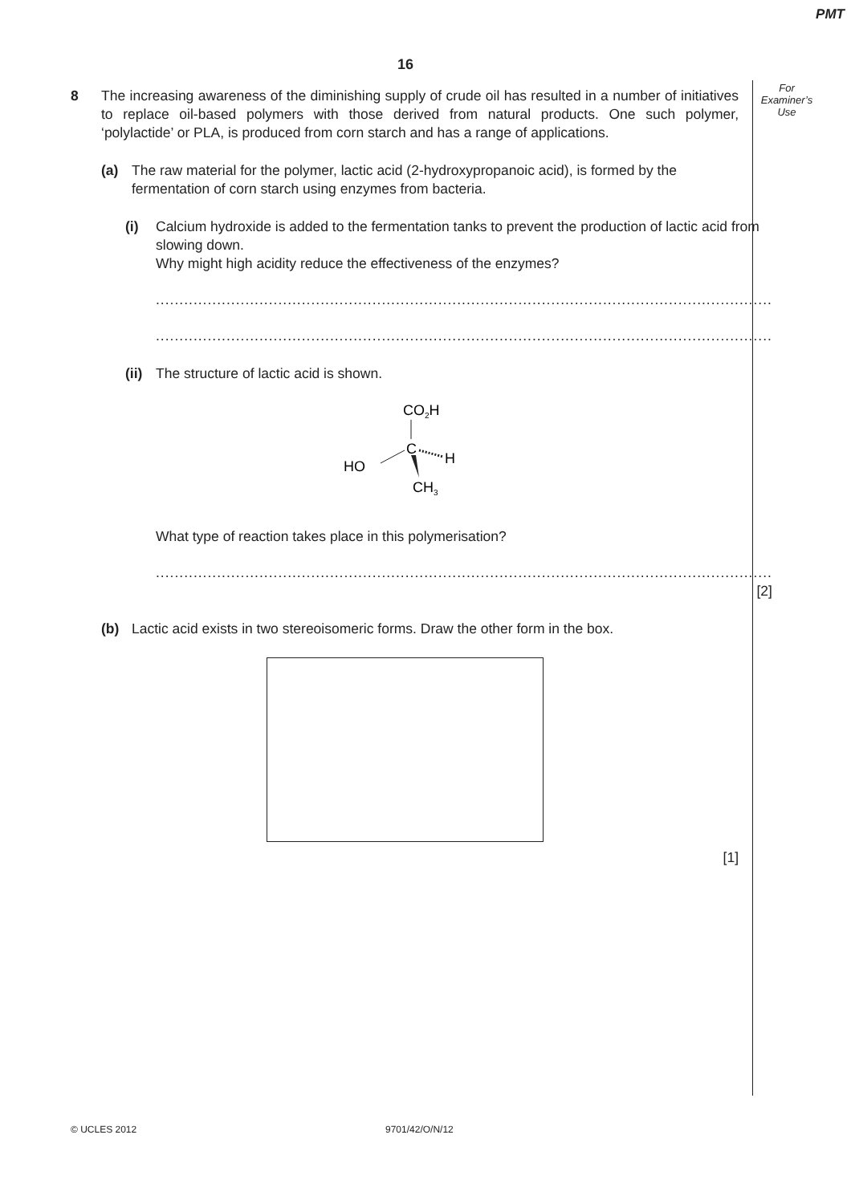PMT
16
For
Examiner’s
Use
8 The increasing awareness of the diminishing supply of crude oil has resulted in a number of initiatives to replace oil-based polymers with those derived from natural products. One such polymer, ‘polylactide’ or PLA, is produced from corn starch and has a range of applications.
(a) The raw material for the polymer, lactic acid (2-hydroxypropanoic acid), is formed by the fermentation of corn starch using enzymes from bacteria.
(i) Calcium hydroxide is added to the fermentation tanks to prevent the production of lactic acid from slowing down.
Why might high acidity reduce the effectiveness of the enzymes?
...................................................................................................................................
...................................................................................................................................
(ii)
The structure of lactic acid is shown.
CO2H
C
HO
H
CH3
What type of reaction takes place in this polymerisation?
...................................................................................................................................
[2]
(b) Lactic acid exists in two stereoisomeric forms. Draw the other form in the box.
[1]
© UCLES 2012 9701/42/O/N/12